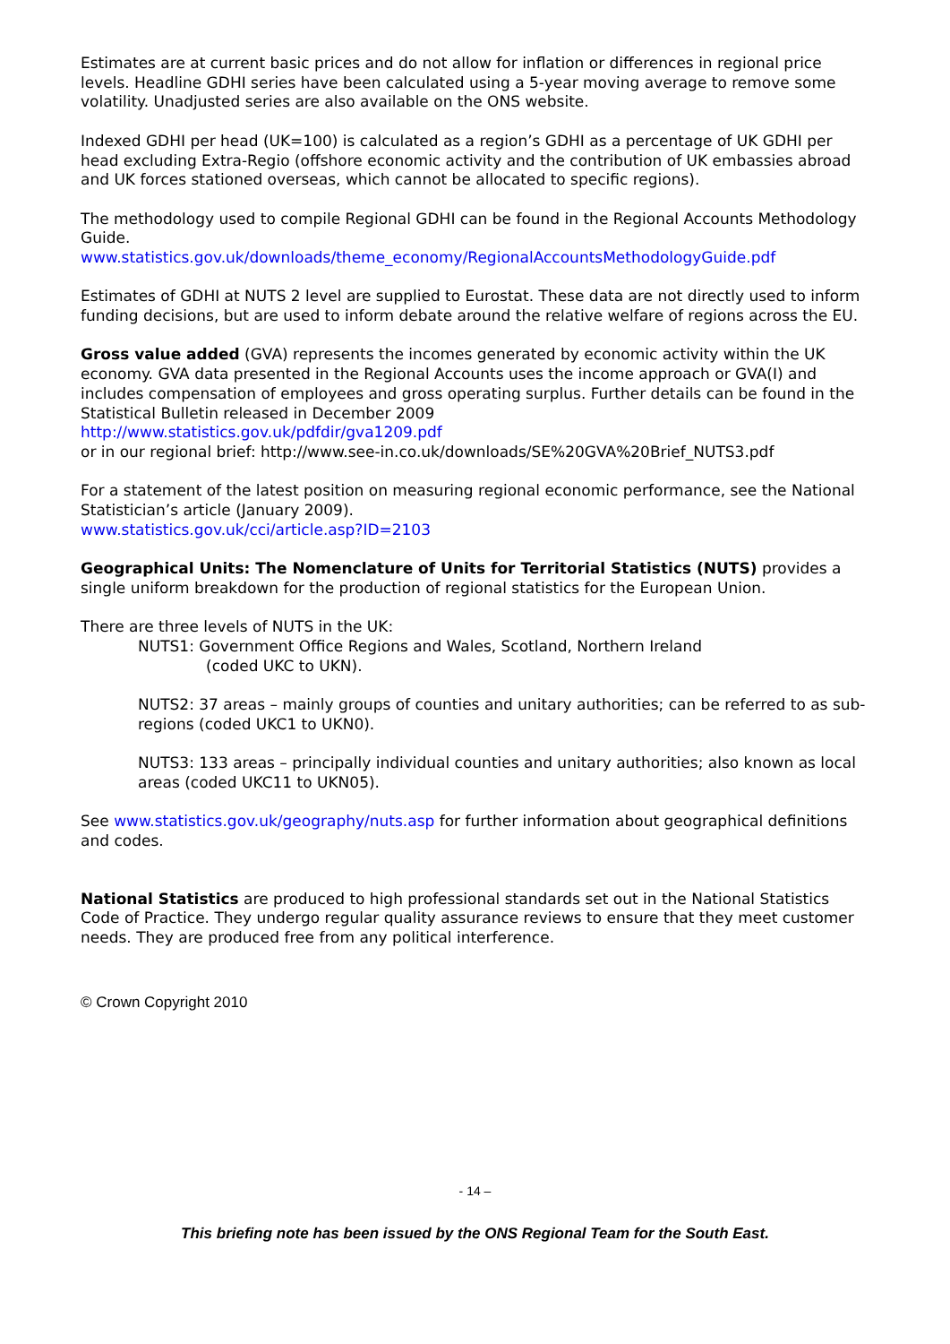Estimates are at current basic prices and do not allow for inflation or differences in regional price levels. Headline GDHI series have been calculated using a 5-year moving average to remove some volatility. Unadjusted series are also available on the ONS website.
Indexed GDHI per head (UK=100) is calculated as a region’s GDHI as a percentage of UK GDHI per head excluding Extra-Regio (offshore economic activity and the contribution of UK embassies abroad and UK forces stationed overseas, which cannot be allocated to specific regions).
The methodology used to compile Regional GDHI can be found in the Regional Accounts Methodology Guide.
www.statistics.gov.uk/downloads/theme_economy/RegionalAccountsMethodologyGuide.pdf
Estimates of GDHI at NUTS 2 level are supplied to Eurostat. These data are not directly used to inform funding decisions, but are used to inform debate around the relative welfare of regions across the EU.
Gross value added (GVA) represents the incomes generated by economic activity within the UK economy. GVA data presented in the Regional Accounts uses the income approach or GVA(I) and includes compensation of employees and gross operating surplus. Further details can be found in the Statistical Bulletin released in December 2009
http://www.statistics.gov.uk/pdfdir/gva1209.pdf
or in our regional brief: http://www.see-in.co.uk/downloads/SE%20GVA%20Brief_NUTS3.pdf
For a statement of the latest position on measuring regional economic performance, see the National Statistician’s article (January 2009).
www.statistics.gov.uk/cci/article.asp?ID=2103
Geographical Units: The Nomenclature of Units for Territorial Statistics (NUTS) provides a single uniform breakdown for the production of regional statistics for the European Union.
There are three levels of NUTS in the UK:
NUTS1: Government Office Regions and Wales, Scotland, Northern Ireland
(coded UKC to UKN).
NUTS2: 37 areas – mainly groups of counties and unitary authorities; can be referred to as sub-regions (coded UKC1 to UKN0).
NUTS3: 133 areas – principally individual counties and unitary authorities; also known as local areas (coded UKC11 to UKN05).
See www.statistics.gov.uk/geography/nuts.asp for further information about geographical definitions and codes.
National Statistics are produced to high professional standards set out in the National Statistics Code of Practice. They undergo regular quality assurance reviews to ensure that they meet customer needs. They are produced free from any political interference.
© Crown Copyright 2010
- 14 –
This briefing note has been issued by the ONS Regional Team for the South East.